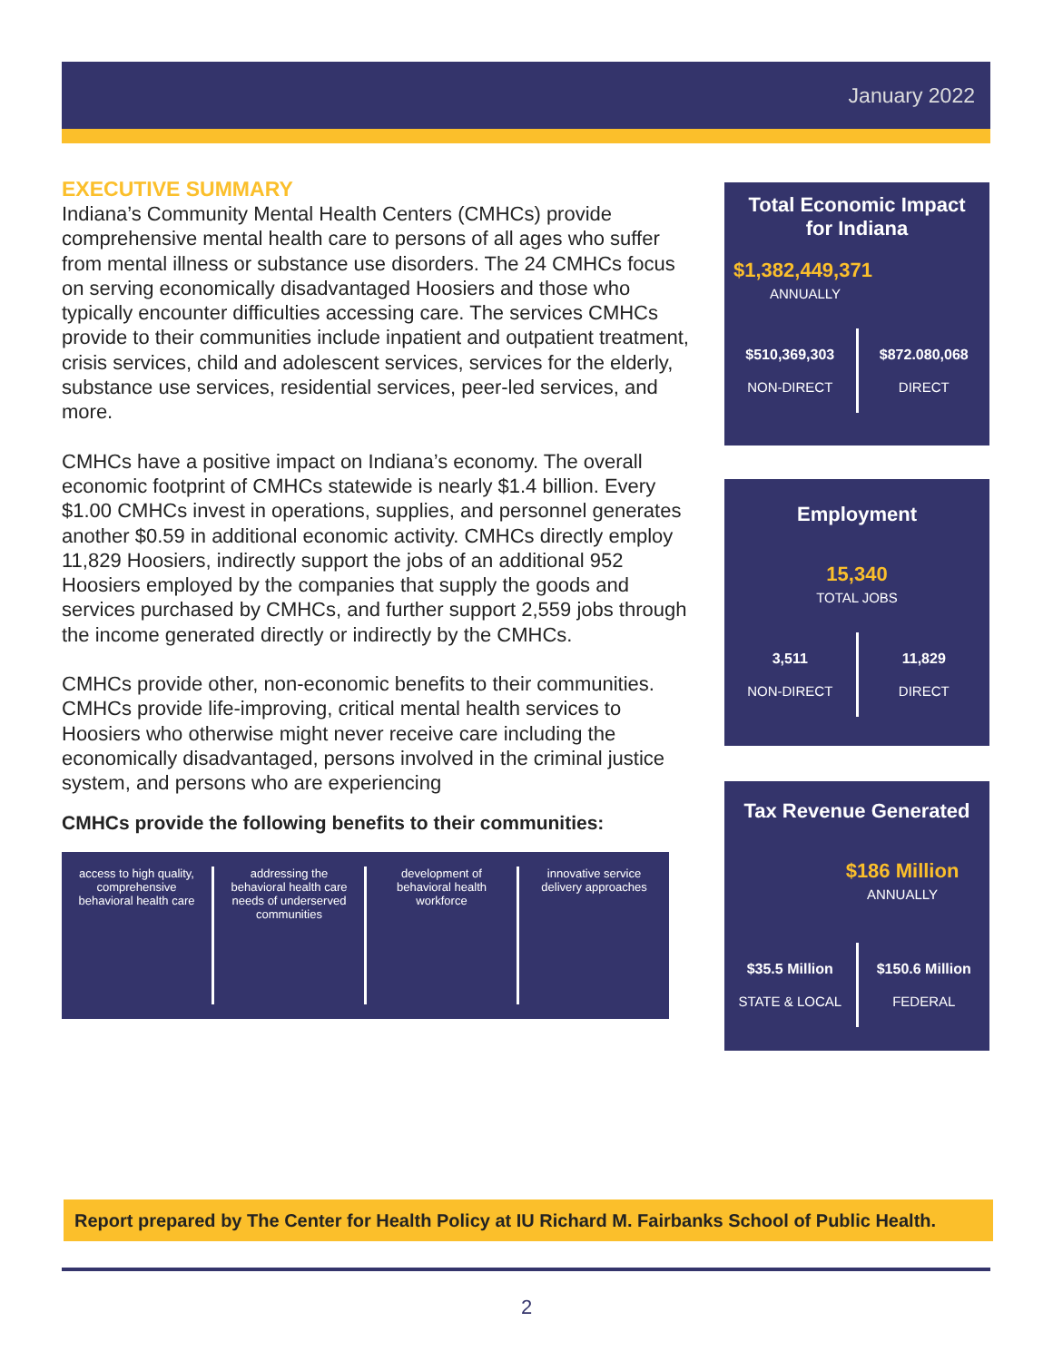January 2022
EXECUTIVE SUMMARY
Indiana’s Community Mental Health Centers (CMHCs) provide comprehensive mental health care to persons of all ages who suffer from mental illness or substance use disorders. The 24 CMHCs focus on serving economically disadvantaged Hoosiers and those who typically encounter difficulties accessing care. The services CMHCs provide to their communities include inpatient and outpatient treatment, crisis services, child and adolescent services, services for the elderly, substance use services, residential services, peer-led services, and more.
CMHCs have a positive impact on Indiana’s economy. The overall economic footprint of CMHCs statewide is nearly $1.4 billion. Every $1.00 CMHCs invest in operations, supplies, and personnel generates another $0.59 in additional economic activity. CMHCs directly employ 11,829 Hoosiers, indirectly support the jobs of an additional 952 Hoosiers employed by the companies that supply the goods and services purchased by CMHCs, and further support 2,559 jobs through the income generated directly or indirectly by the CMHCs.
CMHCs provide other, non-economic benefits to their communities. CMHCs provide life-improving, critical mental health services to Hoosiers who otherwise might never receive care including the economically disadvantaged, persons involved in the criminal justice system, and persons who are experiencing
CMHCs provide the following benefits to their communities:
access to high quality, comprehensive behavioral health care
addressing the behavioral health care needs of underserved communities
development of behavioral health workforce
innovative service delivery approaches
Total Economic Impact
for Indiana
$1,382,449,371
ANNUALLY
$510,369,303
NON-DIRECT
$872.080,068
DIRECT
Employment
15,340
TOTAL JOBS
3,511
NON-DIRECT
11,829
DIRECT
Tax Revenue Generated
$186 Million
ANNUALLY
$35.5 Million
STATE & LOCAL
$150.6 Million
FEDERAL
Report prepared by The Center for Health Policy at IU Richard M. Fairbanks School of Public Health.
2